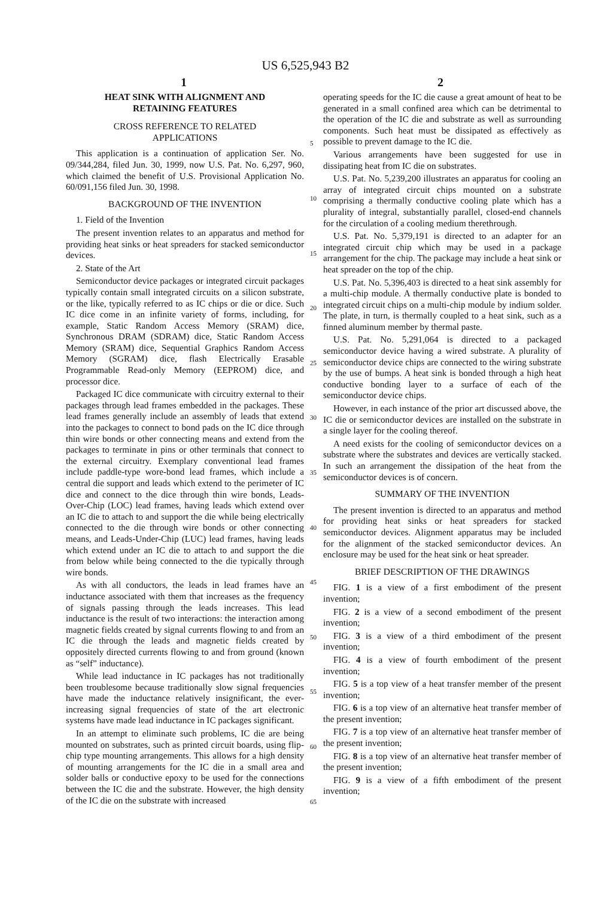US 6,525,943 B2
1 2
HEAT SINK WITH ALIGNMENT AND
RETAINING FEATURES
CROSS REFERENCE TO RELATED
APPLICATIONS
This application is a continuation of application Ser. No. 09/344,284, filed Jun. 30, 1999, now U.S. Pat. No. 6,297, 960, which claimed the benefit of U.S. Provisional Application No. 60/091,156 filed Jun. 30, 1998.
BACKGROUND OF THE INVENTION
1. Field of the Invention
The present invention relates to an apparatus and method for providing heat sinks or heat spreaders for stacked semiconductor devices.
2. State of the Art
Semiconductor device packages or integrated circuit packages typically contain small integrated circuits on a silicon substrate, or the like, typically referred to as IC chips or die or dice. Such IC dice come in an infinite variety of forms, including, for example, Static Random Access Memory (SRAM) dice, Synchronous DRAM (SDRAM) dice, Static Random Access Memory (SRAM) dice, Sequential Graphics Random Access Memory (SGRAM) dice, flash Electrically Erasable Programmable Read-only Memory (EEPROM) dice, and processor dice.
Packaged IC dice communicate with circuitry external to their packages through lead frames embedded in the packages. These lead frames generally include an assembly of leads that extend into the packages to connect to bond pads on the IC dice through thin wire bonds or other connecting means and extend from the packages to terminate in pins or other terminals that connect to the external circuitry. Exemplary conventional lead frames include paddle-type wore-bond lead frames, which include a central die support and leads which extend to the perimeter of IC dice and connect to the dice through thin wire bonds, Leads-Over-Chip (LOC) lead frames, having leads which extend over an IC die to attach to and support the die while being electrically connected to the die through wire bonds or other connecting means, and Leads-Under-Chip (LUC) lead frames, having leads which extend under an IC die to attach to and support the die from below while being connected to the die typically through wire bonds.
As with all conductors, the leads in lead frames have an inductance associated with them that increases as the frequency of signals passing through the leads increases. This lead inductance is the result of two interactions: the interaction among magnetic fields created by signal currents flowing to and from an IC die through the leads and magnetic fields created by oppositely directed currents flowing to and from ground (known as “self” inductance).
While lead inductance in IC packages has not traditionally been troublesome because traditionally slow signal frequencies have made the inductance relatively insignificant, the ever-increasing signal frequencies of state of the art electronic systems have made lead inductance in IC packages significant.
In an attempt to eliminate such problems, IC die are being mounted on substrates, such as printed circuit boards, using flip-chip type mounting arrangements. This allows for a high density of mounting arrangements for the IC die in a small area and solder balls or conductive epoxy to be used for the connections between the IC die and the substrate. However, the high density of the IC die on the substrate with increased
5
10
15
20
25
30
35
40
45
50
55
60
65
operating speeds for the IC die cause a great amount of heat to be generated in a small confined area which can be detrimental to the operation of the IC die and substrate as well as surrounding components. Such heat must be dissipated as effectively as possible to prevent damage to the IC die.
Various arrangements have been suggested for use in dissipating heat from IC die on substrates.
U.S. Pat. No. 5,239,200 illustrates an apparatus for cooling an array of integrated circuit chips mounted on a substrate comprising a thermally conductive cooling plate which has a plurality of integral, substantially parallel, closed-end channels for the circulation of a cooling medium therethrough.
U.S. Pat. No. 5,379,191 is directed to an adapter for an integrated circuit chip which may be used in a package arrangement for the chip. The package may include a heat sink or heat spreader on the top of the chip.
U.S. Pat. No. 5,396,403 is directed to a heat sink assembly for a multi-chip module. A thermally conductive plate is bonded to integrated circuit chips on a multi-chip module by indium solder. The plate, in turn, is thermally coupled to a heat sink, such as a finned aluminum member by thermal paste.
U.S. Pat. No. 5,291,064 is directed to a packaged semiconductor device having a wired substrate. A plurality of semiconductor device chips are connected to the wiring substrate by the use of bumps. A heat sink is bonded through a high heat conductive bonding layer to a surface of each of the semiconductor device chips.
However, in each instance of the prior art discussed above, the IC die or semiconductor devices are installed on the substrate in a single layer for the cooling thereof.
A need exists for the cooling of semiconductor devices on a substrate where the substrates and devices are vertically stacked. In such an arrangement the dissipation of the heat from the semiconductor devices is of concern.
SUMMARY OF THE INVENTION
The present invention is directed to an apparatus and method for providing heat sinks or heat spreaders for stacked semiconductor devices. Alignment apparatus may be included for the alignment of the stacked semiconductor devices. An enclosure may be used for the heat sink or heat spreader.
BRIEF DESCRIPTION OF THE DRAWINGS
FIG. 1 is a view of a first embodiment of the present invention;
FIG. 2 is a view of a second embodiment of the present invention;
FIG. 3 is a view of a third embodiment of the present invention;
FIG. 4 is a view of fourth embodiment of the present invention;
FIG. 5 is a top view of a heat transfer member of the present invention;
FIG. 6 is a top view of an alternative heat transfer member of the present invention;
FIG. 7 is a top view of an alternative heat transfer member of the present invention;
FIG. 8 is a top view of an alternative heat transfer member of the present invention;
FIG. 9 is a view of a fifth embodiment of the present invention;